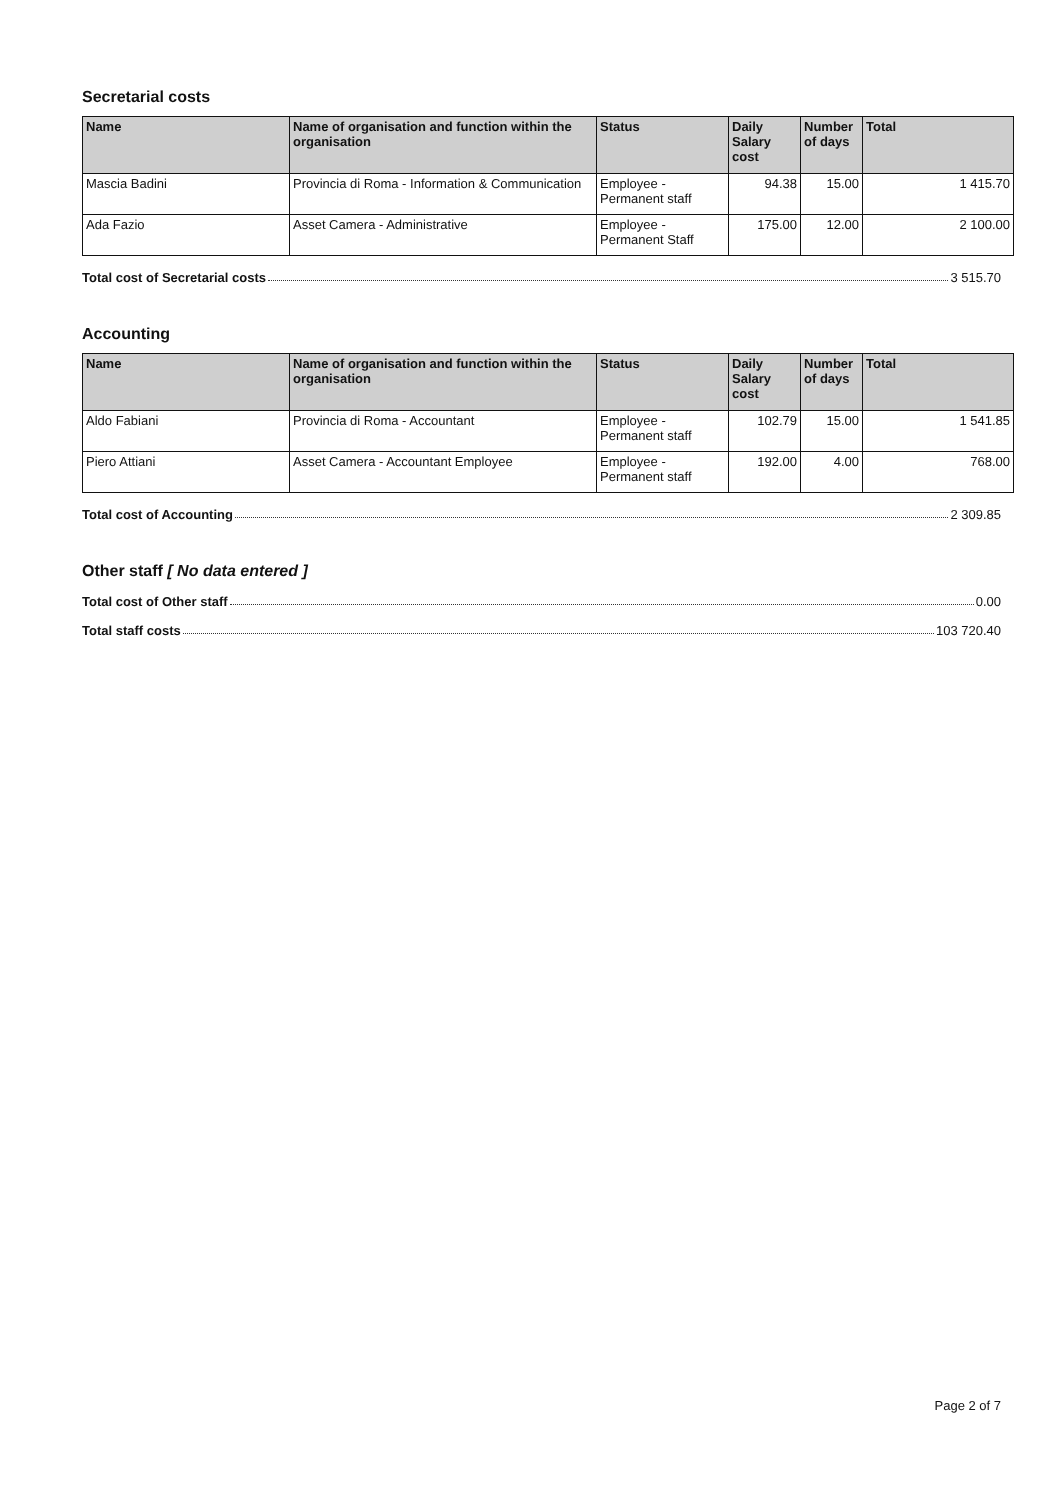Secretarial costs
| Name | Name of organisation and function within the organisation | Status | Daily Salary cost | Number of days | Total |
| --- | --- | --- | --- | --- | --- |
| Mascia Badini | Provincia di Roma - Information & Communication | Employee - Permanent staff | 94.38 | 15.00 | 1 415.70 |
| Ada Fazio | Asset Camera - Administrative | Employee - Permanent Staff | 175.00 | 12.00 | 2 100.00 |
Total cost of Secretarial costs 3 515.70
Accounting
| Name | Name of organisation and function within the organisation | Status | Daily Salary cost | Number of days | Total |
| --- | --- | --- | --- | --- | --- |
| Aldo Fabiani | Provincia di Roma - Accountant | Employee - Permanent staff | 102.79 | 15.00 | 1 541.85 |
| Piero Attiani | Asset Camera - Accountant Employee | Employee - Permanent staff | 192.00 | 4.00 | 768.00 |
Total cost of Accounting 2 309.85
Other staff [ No data entered ]
Total cost of Other staff 0.00
Total staff costs 103 720.40
Page 2 of 7